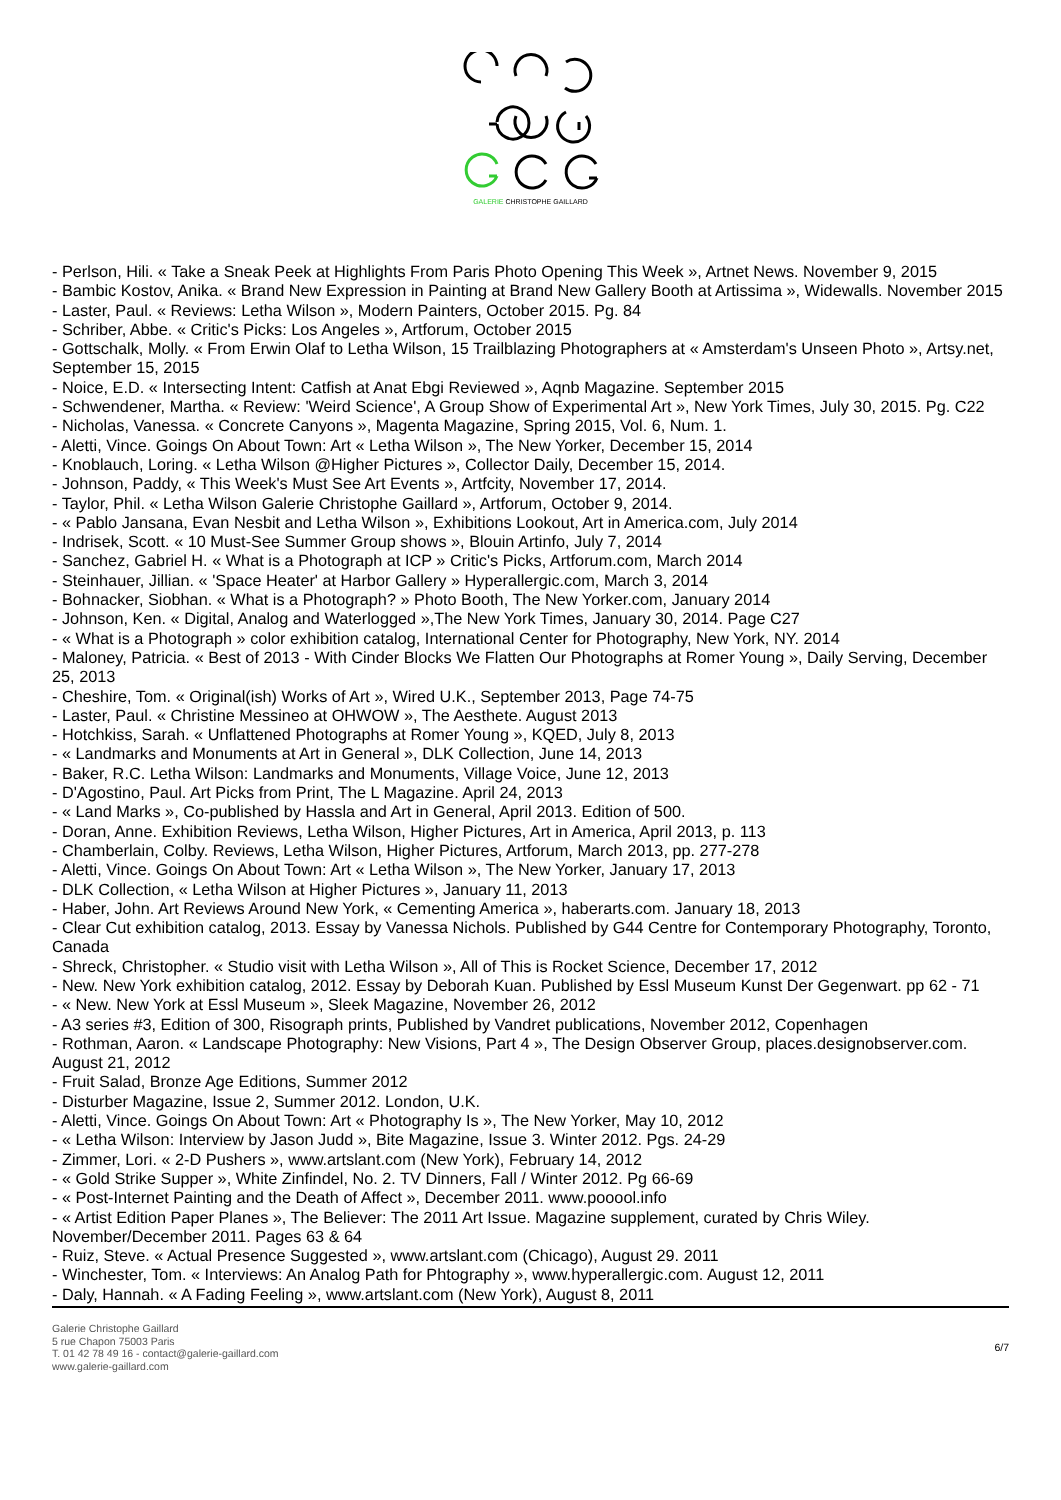GALERIE CHRISTOPHE GAILLARD
- Perlson, Hili. « Take a Sneak Peek at Highlights From Paris Photo Opening This Week », Artnet News. November 9, 2015
- Bambic Kostov, Anika. « Brand New Expression in Painting at Brand New Gallery Booth at Artissima », Widewalls. November 2015
- Laster, Paul. « Reviews: Letha Wilson », Modern Painters, October 2015. Pg. 84
- Schriber, Abbe. « Critic's Picks: Los Angeles », Artforum, October 2015
- Gottschalk, Molly. « From Erwin Olaf to Letha Wilson, 15 Trailblazing Photographers at « Amsterdam's Unseen Photo », Artsy.net, September 15, 2015
- Noice, E.D. « Intersecting Intent: Catfish at Anat Ebgi Reviewed », Aqnb Magazine. September 2015
- Schwendener, Martha. « Review: 'Weird Science', A Group Show of Experimental Art », New York Times, July 30, 2015. Pg. C22
- Nicholas, Vanessa. « Concrete Canyons », Magenta Magazine, Spring 2015, Vol. 6, Num. 1.
- Aletti, Vince. Goings On About Town: Art « Letha Wilson », The New Yorker, December 15, 2014
- Knoblauch, Loring. « Letha Wilson @Higher Pictures », Collector Daily, December 15, 2014.
- Johnson, Paddy, « This Week's Must See Art Events », Artfcity, November 17, 2014.
- Taylor, Phil. « Letha Wilson Galerie Christophe Gaillard », Artforum, October 9, 2014.
- « Pablo Jansana, Evan Nesbit and Letha Wilson », Exhibitions Lookout, Art in America.com, July 2014
- Indrisek, Scott. « 10 Must-See Summer Group shows », Blouin Artinfo, July 7, 2014
- Sanchez, Gabriel H. « What is a Photograph at ICP » Critic's Picks, Artforum.com, March 2014
- Steinhauer, Jillian. « 'Space Heater' at Harbor Gallery » Hyperallergic.com, March 3, 2014
- Bohnacker, Siobhan. « What is a Photograph? » Photo Booth, The New Yorker.com, January 2014
- Johnson, Ken. « Digital, Analog and Waterlogged »,The New York Times, January 30, 2014. Page C27
- « What is a Photograph » color exhibition catalog, International Center for Photography, New York, NY. 2014
- Maloney, Patricia. « Best of 2013 - With Cinder Blocks We Flatten Our Photographs at Romer Young », Daily Serving, December 25, 2013
- Cheshire, Tom. « Original(ish) Works of Art », Wired U.K., September 2013, Page 74-75
- Laster, Paul. « Christine Messineo at OHWOW », The Aesthete. August 2013
- Hotchkiss, Sarah. « Unflattened Photographs at Romer Young », KQED, July 8, 2013
- « Landmarks and Monuments at Art in General », DLK Collection, June 14, 2013
- Baker, R.C. Letha Wilson: Landmarks and Monuments, Village Voice, June 12, 2013
- D'Agostino, Paul. Art Picks from Print, The L Magazine. April 24, 2013
- « Land Marks », Co-published by Hassla and Art in General, April 2013. Edition of 500.
- Doran, Anne. Exhibition Reviews, Letha Wilson, Higher Pictures, Art in America, April 2013, p. 113
- Chamberlain, Colby. Reviews, Letha Wilson, Higher Pictures, Artforum, March 2013, pp. 277-278
- Aletti, Vince. Goings On About Town: Art « Letha Wilson », The New Yorker, January 17, 2013
- DLK Collection, « Letha Wilson at Higher Pictures », January 11, 2013
- Haber, John. Art Reviews Around New York, « Cementing America », haberarts.com. January 18, 2013
- Clear Cut exhibition catalog, 2013. Essay by Vanessa Nichols. Published by G44 Centre for Contemporary Photography, Toronto, Canada
- Shreck, Christopher. « Studio visit with Letha Wilson », All of This is Rocket Science, December 17, 2012
- New. New York exhibition catalog, 2012. Essay by Deborah Kuan. Published by Essl Museum Kunst Der Gegenwart. pp 62 - 71
- « New. New York at Essl Museum », Sleek Magazine, November 26, 2012
- A3 series #3, Edition of 300, Risograph prints, Published by Vandret publications, November 2012, Copenhagen
- Rothman, Aaron. « Landscape Photography: New Visions, Part 4 », The Design Observer Group, places.designobserver.com. August 21, 2012
- Fruit Salad, Bronze Age Editions, Summer 2012
- Disturber Magazine, Issue 2, Summer 2012. London, U.K.
- Aletti, Vince. Goings On About Town: Art « Photography Is », The New Yorker, May 10, 2012
- « Letha Wilson: Interview by Jason Judd », Bite Magazine, Issue 3. Winter 2012. Pgs. 24-29
- Zimmer, Lori. « 2-D Pushers », www.artslant.com (New York), February 14, 2012
- « Gold Strike Supper », White Zinfindel, No. 2. TV Dinners, Fall / Winter 2012. Pg 66-69
- « Post-Internet Painting and the Death of Affect », December 2011. www.pooool.info
- « Artist Edition Paper Planes », The Believer: The 2011 Art Issue. Magazine supplement, curated by Chris Wiley. November/December 2011. Pages 63 & 64
- Ruiz, Steve. « Actual Presence Suggested », www.artslant.com (Chicago), August 29. 2011
- Winchester, Tom. « Interviews: An Analog Path for Phtography », www.hyperallergic.com. August 12, 2011
- Daly, Hannah. « A Fading Feeling », www.artslant.com (New York), August 8, 2011
Galerie Christophe Gaillard
5 rue Chapon 75003 Paris
T. 01 42 78 49 16 - contact@galerie-gaillard.com
www.galerie-gaillard.com
6/7